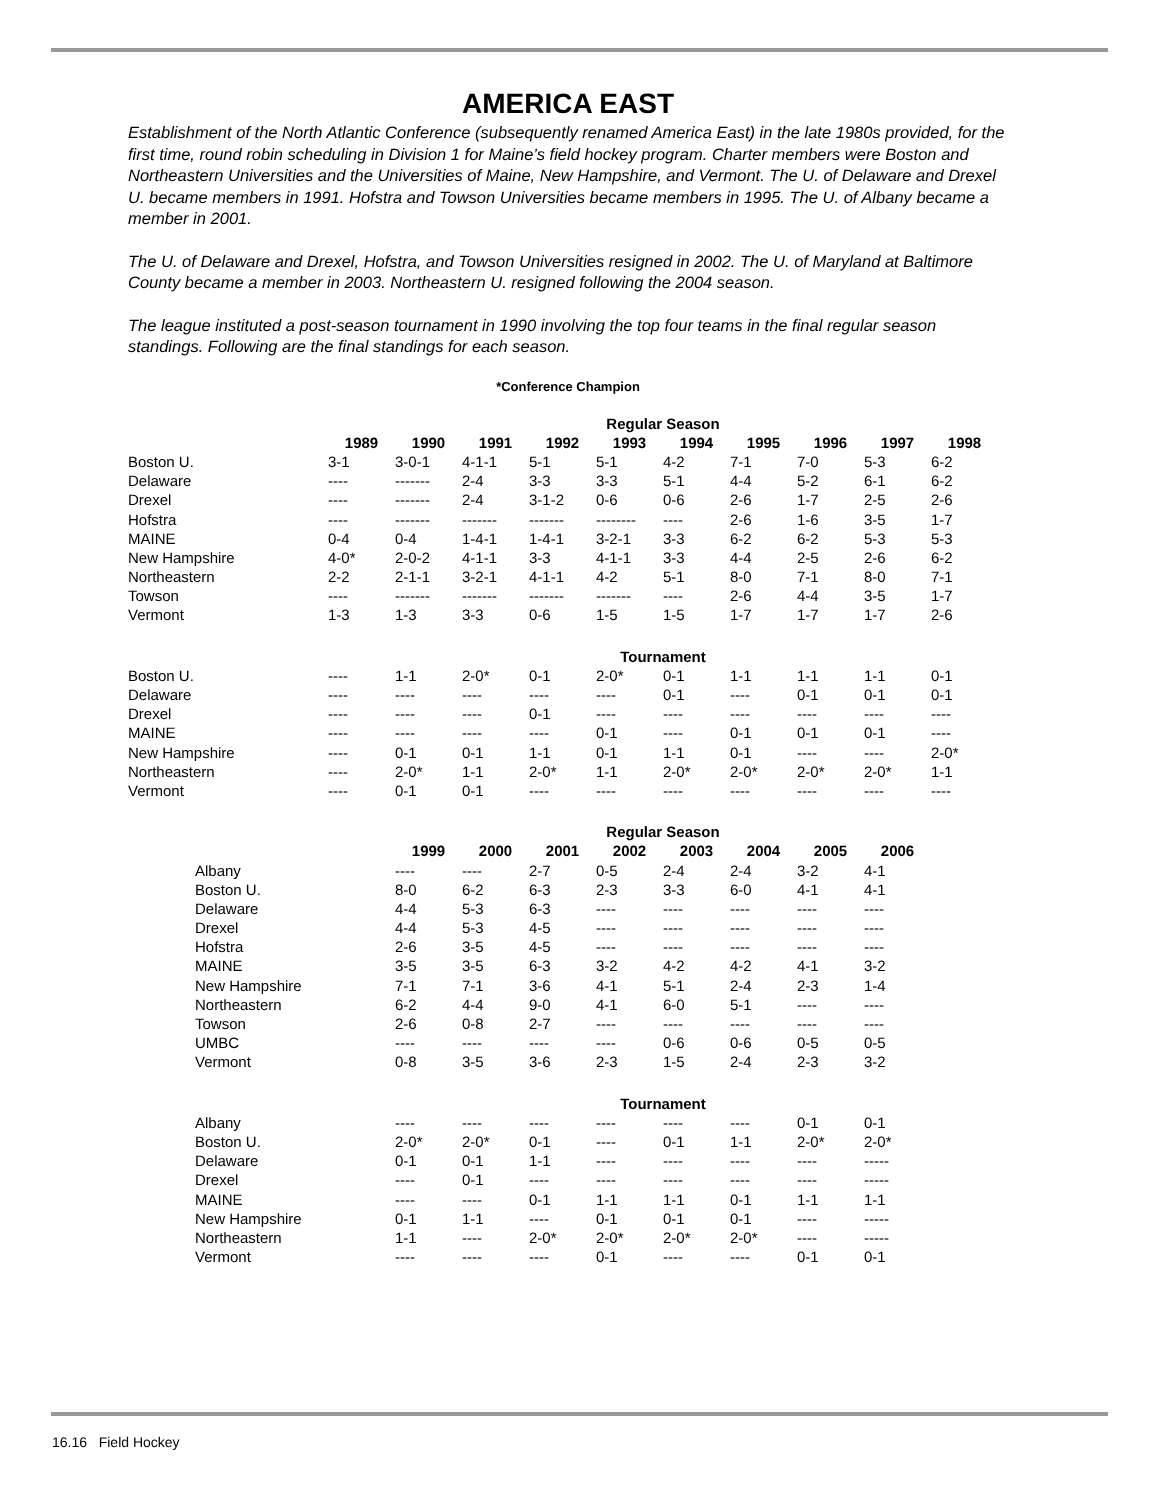AMERICA EAST
Establishment of the North Atlantic Conference (subsequently renamed America East) in the late 1980s provided, for the first time, round robin scheduling in Division 1 for Maine’s field hockey program. Charter members were Boston and Northeastern Universities and the Universities of Maine, New Hampshire, and Vermont. The U. of Delaware and Drexel U. became members in 1991. Hofstra and Towson Universities became members in 1995. The U. of Albany became a member in 2001.
The U. of Delaware and Drexel, Hofstra, and Towson Universities resigned in 2002. The U. of Maryland at Baltimore County became a member in 2003. Northeastern U. resigned following the 2004 season.
The league instituted a post-season tournament in 1990 involving the top four teams in the final regular season standings. Following are the final standings for each season.
*Conference Champion
| | Regular Season | | | | | | | | | |
| | 1989 | 1990 | 1991 | 1992 | 1993 | 1994 | 1995 | 1996 | 1997 | 1998 |
| Boston U. | 3-1 | 3-0-1 | 4-1-1 | 5-1 | 5-1 | 4-2 | 7-1 | 7-0 | 5-3 | 6-2 |
| Delaware | ---- | ------- | 2-4 | 3-3 | 3-3 | 5-1 | 4-4 | 5-2 | 6-1 | 6-2 |
| Drexel | ---- | ------- | 2-4 | 3-1-2 | 0-6 | 0-6 | 2-6 | 1-7 | 2-5 | 2-6 |
| Hofstra | ---- | ------- | ------- | ------- | -------- | ---- | 2-6 | 1-6 | 3-5 | 1-7 |
| MAINE | 0-4 | 0-4 | 1-4-1 | 1-4-1 | 3-2-1 | 3-3 | 6-2 | 6-2 | 5-3 | 5-3 |
| New Hampshire | 4-0* | 2-0-2 | 4-1-1 | 3-3 | 4-1-1 | 3-3 | 4-4 | 2-5 | 2-6 | 6-2 |
| Northeastern | 2-2 | 2-1-1 | 3-2-1 | 4-1-1 | 4-2 | 5-1 | 8-0 | 7-1 | 8-0 | 7-1 |
| Towson | ---- | ------- | ------- | ------- | ------- | ---- | 2-6 | 4-4 | 3-5 | 1-7 |
| Vermont | 1-3 | 1-3 | 3-3 | 0-6 | 1-5 | 1-5 | 1-7 | 1-7 | 1-7 | 2-6 |
| | Tournament | | | | | | | | | |
| Boston U. | ---- | 1-1 | 2-0* | 0-1 | 2-0* | 0-1 | 1-1 | 1-1 | 1-1 | 0-1 |
| Delaware | ---- | ---- | ---- | ---- | ---- | 0-1 | ---- | 0-1 | 0-1 | 0-1 |
| Drexel | ---- | ---- | ---- | 0-1 | ---- | ---- | ---- | ---- | ---- | ---- |
| MAINE | ---- | ---- | ---- | ---- | 0-1 | ---- | 0-1 | 0-1 | 0-1 | ---- |
| New Hampshire | ---- | 0-1 | 0-1 | 1-1 | 0-1 | 1-1 | 0-1 | ---- | ---- | 2-0* |
| Northeastern | ---- | 2-0* | 1-1 | 2-0* | 1-1 | 2-0* | 2-0* | 2-0* | 2-0* | 1-1 |
| Vermont | ---- | 0-1 | 0-1 | ---- | ---- | ---- | ---- | ---- | ---- | ---- |
| | Regular Season | | | | | | | |
| | 1999 | 2000 | 2001 | 2002 | 2003 | 2004 | 2005 | 2006 |
| Albany | ---- | ---- | 2-7 | 0-5 | 2-4 | 2-4 | 3-2 | 4-1 |
| Boston U. | 8-0 | 6-2 | 6-3 | 2-3 | 3-3 | 6-0 | 4-1 | 4-1 |
| Delaware | 4-4 | 5-3 | 6-3 | ---- | ---- | ---- | ---- | ---- |
| Drexel | 4-4 | 5-3 | 4-5 | ---- | ---- | ---- | ---- | ---- |
| Hofstra | 2-6 | 3-5 | 4-5 | ---- | ---- | ---- | ---- | ---- |
| MAINE | 3-5 | 3-5 | 6-3 | 3-2 | 4-2 | 4-2 | 4-1 | 3-2 |
| New Hampshire | 7-1 | 7-1 | 3-6 | 4-1 | 5-1 | 2-4 | 2-3 | 1-4 |
| Northeastern | 6-2 | 4-4 | 9-0 | 4-1 | 6-0 | 5-1 | ---- | ---- |
| Towson | 2-6 | 0-8 | 2-7 | ---- | ---- | ---- | ---- | ---- |
| UMBC | ---- | ---- | ---- | ---- | 0-6 | 0-6 | 0-5 | 0-5 |
| Vermont | 0-8 | 3-5 | 3-6 | 2-3 | 1-5 | 2-4 | 2-3 | 3-2 |
| | Tournament | | | | | | | |
| Albany | ---- | ---- | ---- | ---- | ---- | ---- | 0-1 | 0-1 |
| Boston U. | 2-0* | 2-0* | 0-1 | ---- | 0-1 | 1-1 | 2-0* | 2-0* |
| Delaware | 0-1 | 0-1 | 1-1 | ---- | ---- | ---- | ---- | ----- |
| Drexel | ---- | 0-1 | ---- | ---- | ---- | ---- | ---- | ----- |
| MAINE | ---- | ---- | 0-1 | 1-1 | 1-1 | 0-1 | 1-1 | 1-1 |
| New Hampshire | 0-1 | 1-1 | ---- | 0-1 | 0-1 | 0-1 | ---- | ----- |
| Northeastern | 1-1 | ---- | 2-0* | 2-0* | 2-0* | 2-0* | ---- | ----- |
| Vermont | ---- | ---- | ---- | 0-1 | ---- | ---- | 0-1 | 0-1 |
16.16 Field Hockey